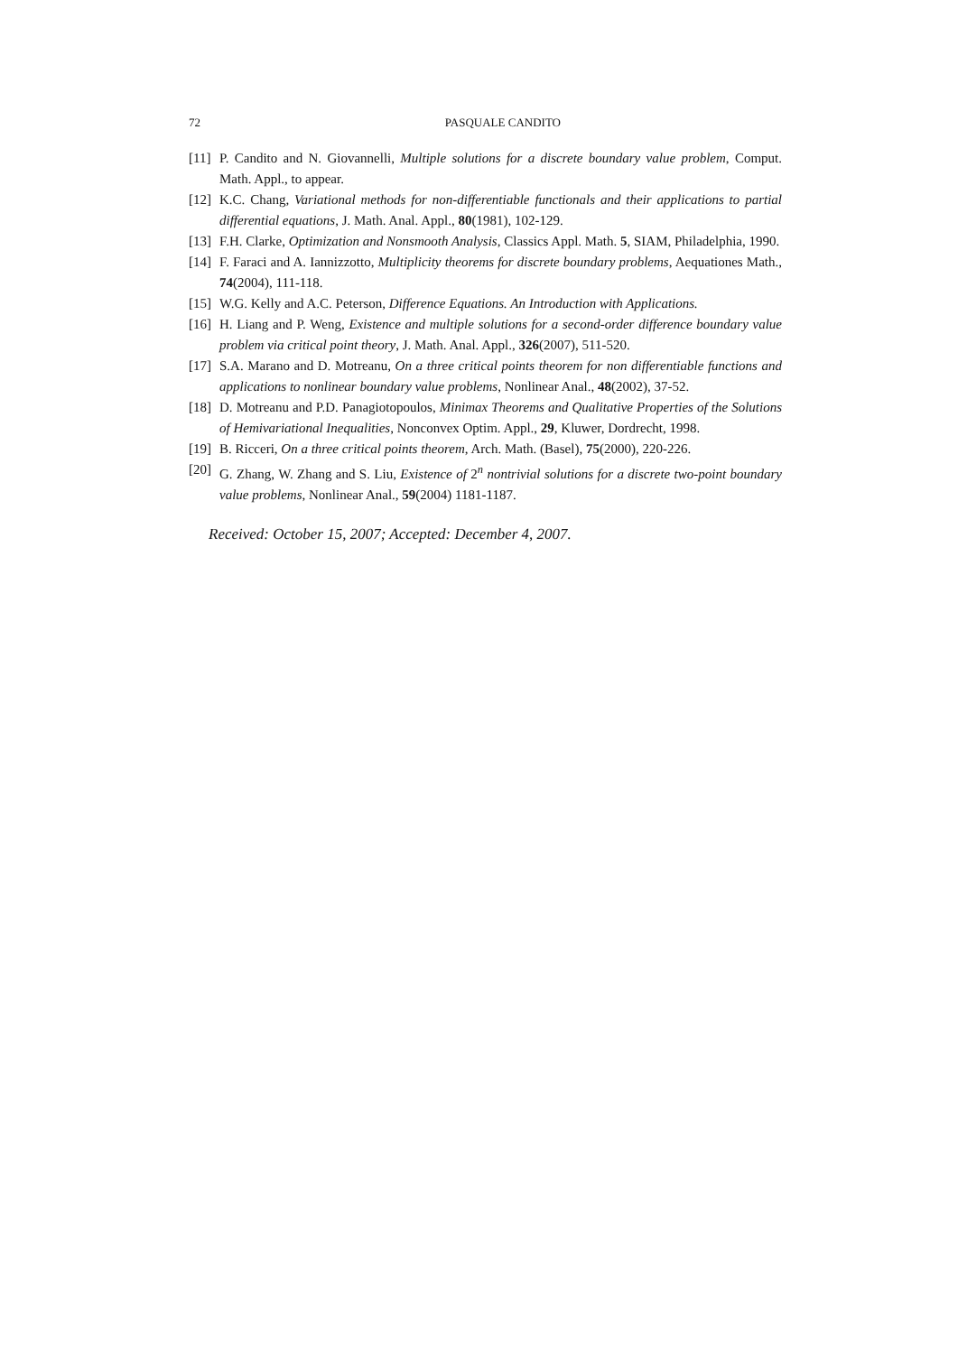72 PASQUALE CANDITO
[11] P. Candito and N. Giovannelli, Multiple solutions for a discrete boundary value problem, Comput. Math. Appl., to appear.
[12] K.C. Chang, Variational methods for non-differentiable functionals and their applications to partial differential equations, J. Math. Anal. Appl., 80(1981), 102-129.
[13] F.H. Clarke, Optimization and Nonsmooth Analysis, Classics Appl. Math. 5, SIAM, Philadelphia, 1990.
[14] F. Faraci and A. Iannizzotto, Multiplicity theorems for discrete boundary problems, Aequationes Math., 74(2004), 111-118.
[15] W.G. Kelly and A.C. Peterson, Difference Equations. An Introduction with Applications.
[16] H. Liang and P. Weng, Existence and multiple solutions for a second-order difference boundary value problem via critical point theory, J. Math. Anal. Appl., 326(2007), 511-520.
[17] S.A. Marano and D. Motreanu, On a three critical points theorem for non differentiable functions and applications to nonlinear boundary value problems, Nonlinear Anal., 48(2002), 37-52.
[18] D. Motreanu and P.D. Panagiotopoulos, Minimax Theorems and Qualitative Properties of the Solutions of Hemivariational Inequalities, Nonconvex Optim. Appl., 29, Kluwer, Dordrecht, 1998.
[19] B. Ricceri, On a three critical points theorem, Arch. Math. (Basel), 75(2000), 220-226.
[20] G. Zhang, W. Zhang and S. Liu, Existence of 2<sup>n</sup> nontrivial solutions for a discrete two-point boundary value problems, Nonlinear Anal., 59(2004) 1181-1187.
Received: October 15, 2007; Accepted: December 4, 2007.